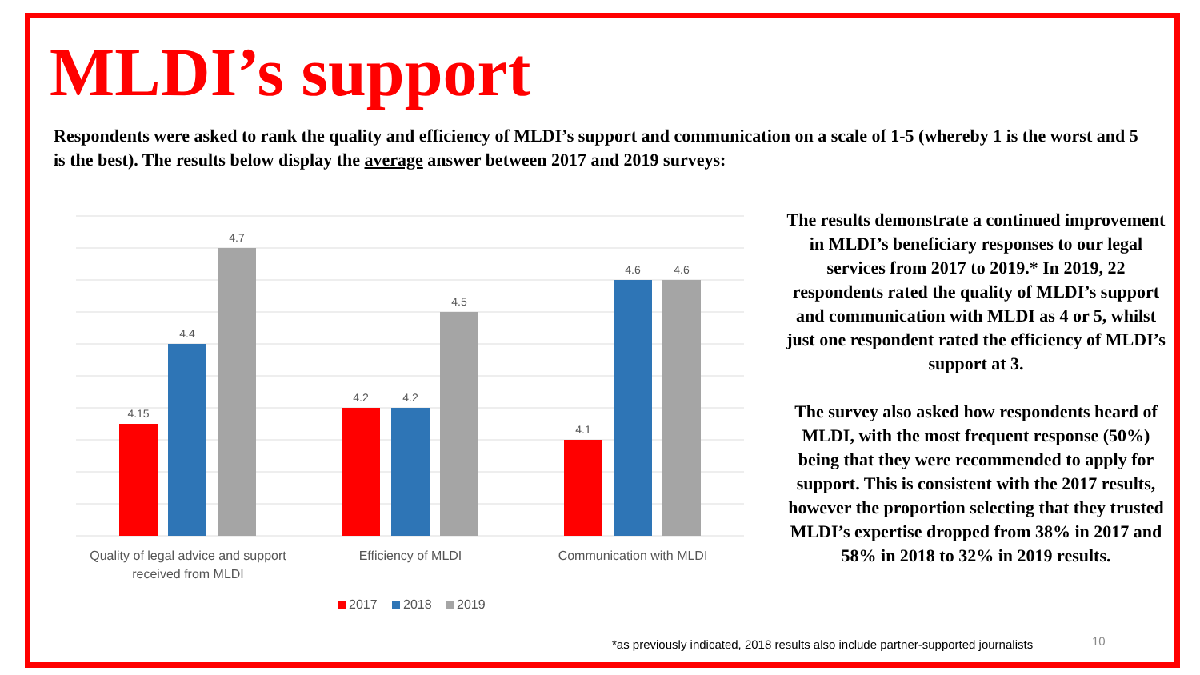MLDI’s support
Respondents were asked to rank the quality and efficiency of MLDI’s support and communication on a scale of 1-5 (whereby 1 is the worst and 5 is the best). The results below display the average answer between 2017 and 2019 surveys:
4.15
4.4
4.7
4.2
4.2
4.5
4.1
4.6
4.6
Quality of legal advice and support
received from MLDI
Efficiency of MLDI
Communication with MLDI
2017
2018
2019
The results demonstrate a continued improvement in MLDI’s beneficiary responses to our legal services from 2017 to 2019.* In 2019, 22 respondents rated the quality of MLDI’s support and communication with MLDI as 4 or 5, whilst just one respondent rated the efficiency of MLDI’s support at 3.
The survey also asked how respondents heard of MLDI, with the most frequent response (50%) being that they were recommended to apply for support. This is consistent with the 2017 results, however the proportion selecting that they trusted MLDI’s expertise dropped from 38% in 2017 and 58% in 2018 to 32% in 2019 results.
*as previously indicated, 2018 results also include partner-supported journalists
10